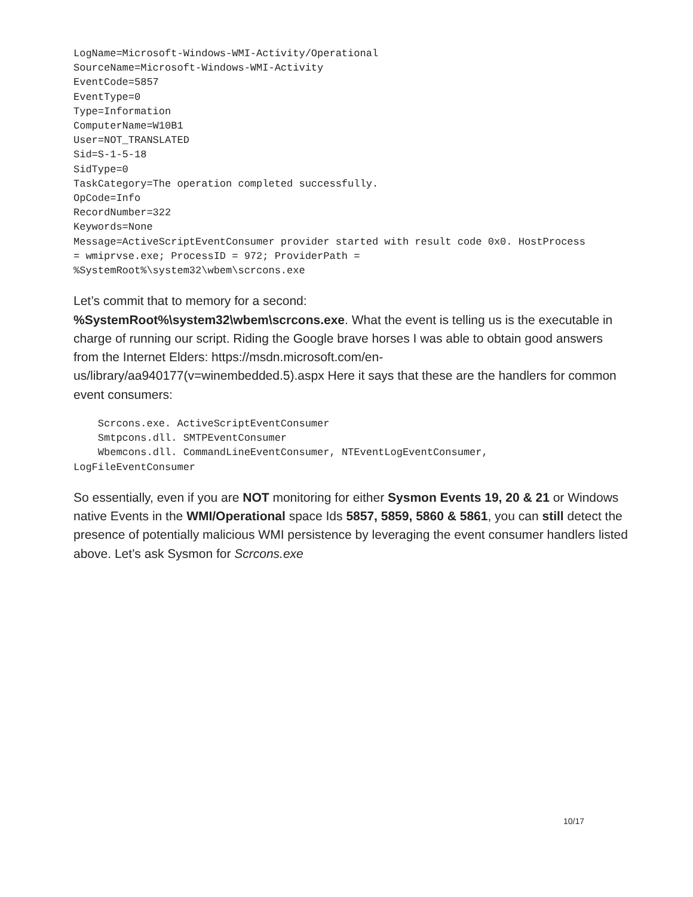LogName=Microsoft-Windows-WMI-Activity/Operational
SourceName=Microsoft-Windows-WMI-Activity
EventCode=5857
EventType=0
Type=Information
ComputerName=W10B1
User=NOT_TRANSLATED
Sid=S-1-5-18
SidType=0
TaskCategory=The operation completed successfully.
OpCode=Info
RecordNumber=322
Keywords=None
Message=ActiveScriptEventConsumer provider started with result code 0x0. HostProcess
= wmiprvse.exe; ProcessID = 972; ProviderPath =
%SystemRoot%\system32\wbem\scrcons.exe
Let’s commit that to memory for a second:
%SystemRoot%\system32\wbem\scrcons.exe. What the event is telling us is the executable in charge of running our script. Riding the Google brave horses I was able to obtain good answers from the Internet Elders: https://msdn.microsoft.com/en-us/library/aa940177(v=winembedded.5).aspx Here it says that these are the handlers for common event consumers:
    Scrcons.exe. ActiveScriptEventConsumer
    Smtpcons.dll. SMTPEventConsumer
    Wbemcons.dll. CommandLineEventConsumer, NTEventLogEventConsumer,
LogFileEventConsumer
So essentially, even if you are NOT monitoring for either Sysmon Events 19, 20 & 21 or Windows native Events in the WMI/Operational space Ids 5857, 5859, 5860 & 5861, you can still detect the presence of potentially malicious WMI persistence by leveraging the event consumer handlers listed above. Let’s ask Sysmon for Scrcons.exe
10/17